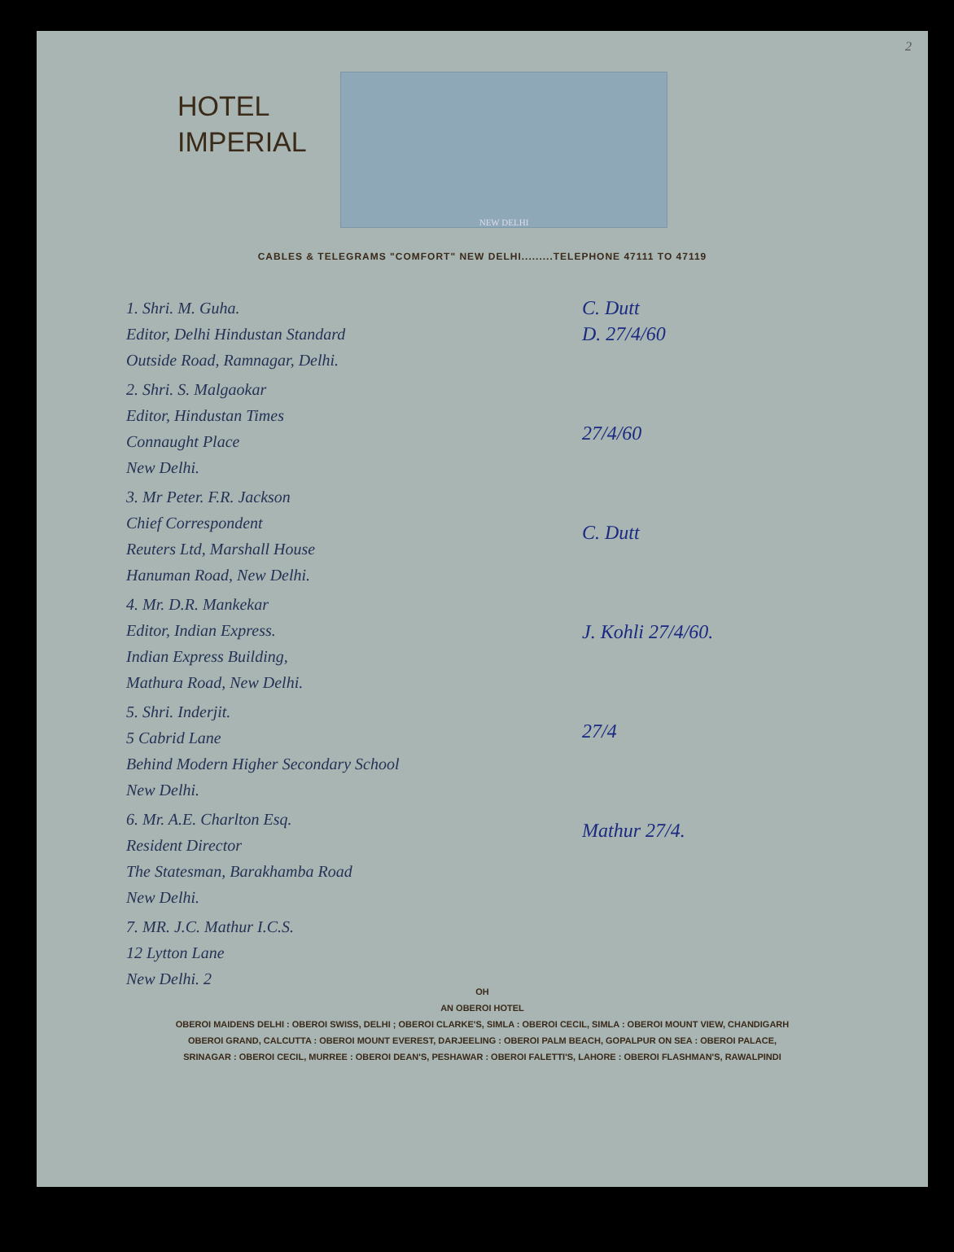2
HOTEL
IMPERIAL
NEW DELHI
CABLES & TELEGRAMS "COMFORT" NEW DELHI.........TELEPHONE 47111 TO 47119
1. Shri. M. Guha.
Editor, Delhi Hindustan Standard
Outside Road, Ramnagar, Delhi.
2. Shri. S. Malgaokar
Editor, Hindustan Times
Connaught Place
New Delhi.
3. Mr Peter. F.R. Jackson
Chief Correspondent
Reuters Ltd, Marshall House
Hanuman Road, New Delhi.
4. Mr. D.R. Mankekar
Editor, Indian Express.
Indian Express Building,
Mathura Road, New Delhi.
5. Shri. Inderjit.
5 Cabrid Lane
Behind Modern Higher Secondary School
New Delhi.
6. Mr. A.E. Charlton Esq.
Resident Director
The Statesman, Barakhamba Road
New Delhi.
7. MR. J.C. Mathur I.C.S.
12 Lytton Lane
New Delhi. 2
C. Dutt
D. 27/4/60
27/4/60
C. Dutt
J. Kohli 27/4/60.
27/4
Mathur 27/4.
OH
AN OBEROI HOTEL
OBEROI MAIDENS DELHI : OBEROI SWISS, DELHI ; OBEROI CLARKE'S, SIMLA : OBEROI CECIL, SIMLA : OBEROI MOUNT VIEW, CHANDIGARH
OBEROI GRAND, CALCUTTA : OBEROI MOUNT EVEREST, DARJEELING : OBEROI PALM BEACH, GOPALPUR ON SEA : OBEROI PALACE,
SRINAGAR : OBEROI CECIL, MURREE : OBEROI DEAN'S, PESHAWAR : OBEROI FALETTI'S, LAHORE : OBEROI FLASHMAN'S, RAWALPINDI